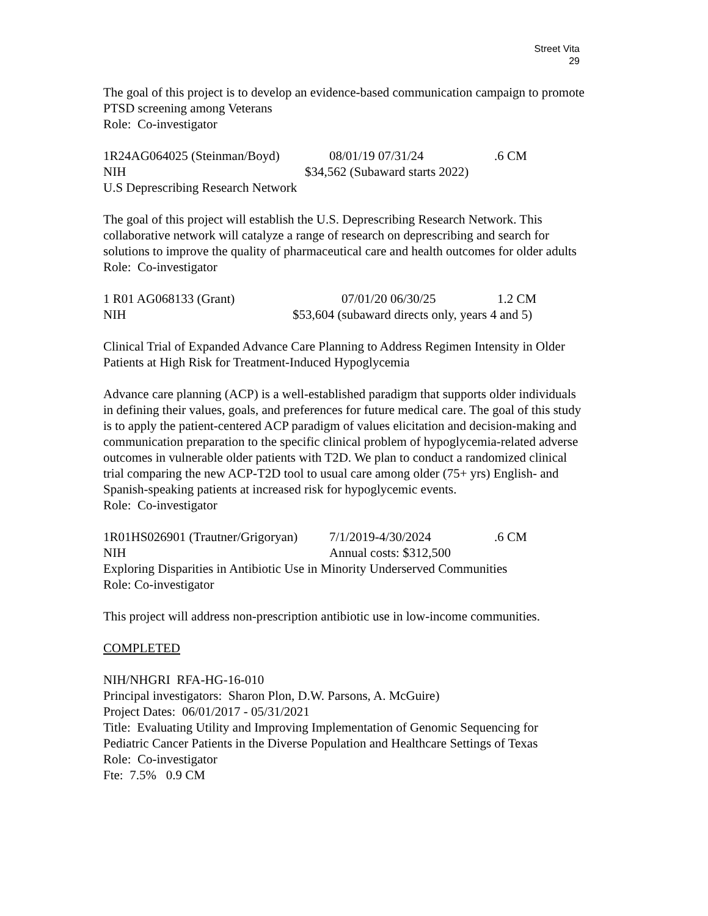Street Vita
29
The goal of this project is to develop an evidence-based communication campaign to promote PTSD screening among Veterans
Role: Co-investigator
1R24AG064025 (Steinman/Boyd) 08/01/19 07/31/24.6 CM
NIH $34,562 (Subaward starts 2022)
U.S Deprescribing Research Network
The goal of this project will establish the U.S. Deprescribing Research Network. This collaborative network will catalyze a range of research on deprescribing and search for solutions to improve the quality of pharmaceutical care and health outcomes for older adults
Role: Co-investigator
1 R01 AG068133 (Grant) 07/01/20 06/30/25 1.2 CM
NIH $53,604 (subaward directs only, years 4 and 5)
Clinical Trial of Expanded Advance Care Planning to Address Regimen Intensity in Older Patients at High Risk for Treatment-Induced Hypoglycemia
Advance care planning (ACP) is a well-established paradigm that supports older individuals in defining their values, goals, and preferences for future medical care. The goal of this study is to apply the patient-centered ACP paradigm of values elicitation and decision-making and communication preparation to the specific clinical problem of hypoglycemia-related adverse outcomes in vulnerable older patients with T2D. We plan to conduct a randomized clinical trial comparing the new ACP-T2D tool to usual care among older (75+ yrs) English- and Spanish-speaking patients at increased risk for hypoglycemic events.
Role: Co-investigator
1R01HS026901 (Trautner/Grigoryan) 7/1/2019-4/30/2024.6 CM
NIH Annual costs: $312,500
Exploring Disparities in Antibiotic Use in Minority Underserved Communities
Role: Co-investigator
This project will address non-prescription antibiotic use in low-income communities.
COMPLETED
NIH/NHGRI RFA-HG-16-010
Principal investigators: Sharon Plon, D.W. Parsons, A. McGuire)
Project Dates: 06/01/2017 - 05/31/2021
Title: Evaluating Utility and Improving Implementation of Genomic Sequencing for Pediatric Cancer Patients in the Diverse Population and Healthcare Settings of Texas
Role: Co-investigator
Fte: 7.5% 0.9 CM